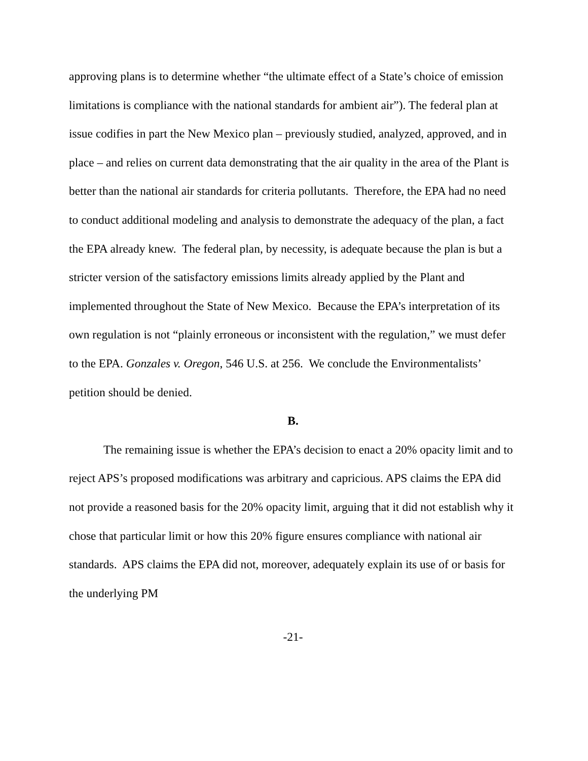approving plans is to determine whether “the ultimate effect of a State’s choice of emission limitations is compliance with the national standards for ambient air”). The federal plan at issue codifies in part the New Mexico plan – previously studied, analyzed, approved, and in place – and relies on current data demonstrating that the air quality in the area of the Plant is better than the national air standards for criteria pollutants. Therefore, the EPA had no need to conduct additional modeling and analysis to demonstrate the adequacy of the plan, a fact the EPA already knew. The federal plan, by necessity, is adequate because the plan is but a stricter version of the satisfactory emissions limits already applied by the Plant and implemented throughout the State of New Mexico. Because the EPA’s interpretation of its own regulation is not “plainly erroneous or inconsistent with the regulation,” we must defer to the EPA. Gonzales v. Oregon, 546 U.S. at 256. We conclude the Environmentalists’ petition should be denied.
B.
The remaining issue is whether the EPA’s decision to enact a 20% opacity limit and to reject APS’s proposed modifications was arbitrary and capricious. APS claims the EPA did not provide a reasoned basis for the 20% opacity limit, arguing that it did not establish why it chose that particular limit or how this 20% figure ensures compliance with national air standards. APS claims the EPA did not, moreover, adequately explain its use of or basis for the underlying PM
-21-